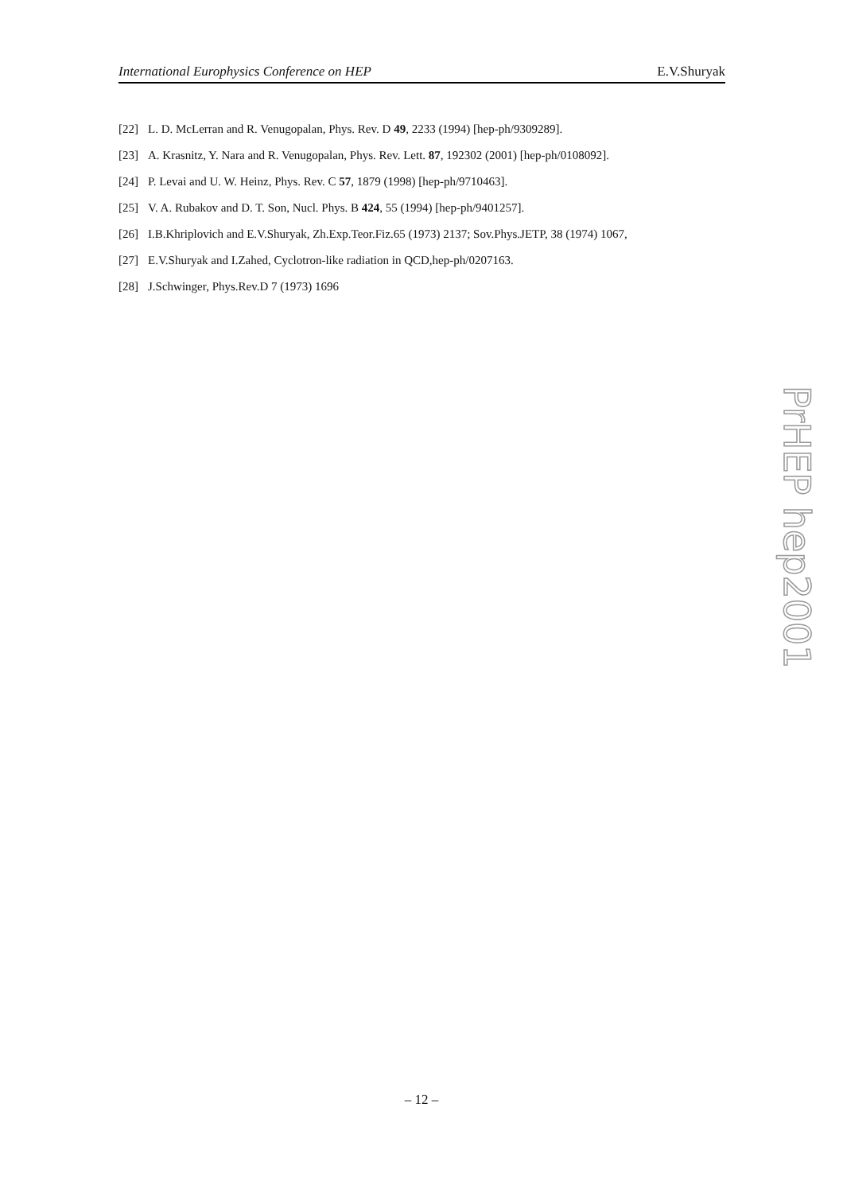International Europhysics Conference on HEP E.V.Shuryak
[22] L. D. McLerran and R. Venugopalan, Phys. Rev. D 49, 2233 (1994) [hep-ph/9309289].
[23] A. Krasnitz, Y. Nara and R. Venugopalan, Phys. Rev. Lett. 87, 192302 (2001) [hep-ph/0108092].
[24] P. Levai and U. W. Heinz, Phys. Rev. C 57, 1879 (1998) [hep-ph/9710463].
[25] V. A. Rubakov and D. T. Son, Nucl. Phys. B 424, 55 (1994) [hep-ph/9401257].
[26] I.B.Khriplovich and E.V.Shuryak, Zh.Exp.Teor.Fiz.65 (1973) 2137; Sov.Phys.JETP, 38 (1974) 1067,
[27] E.V.Shuryak and I.Zahed, Cyclotron-like radiation in QCD,hep-ph/0207163.
[28] J.Schwinger, Phys.Rev.D 7 (1973) 1696
PrHEP hep2001
– 12 –